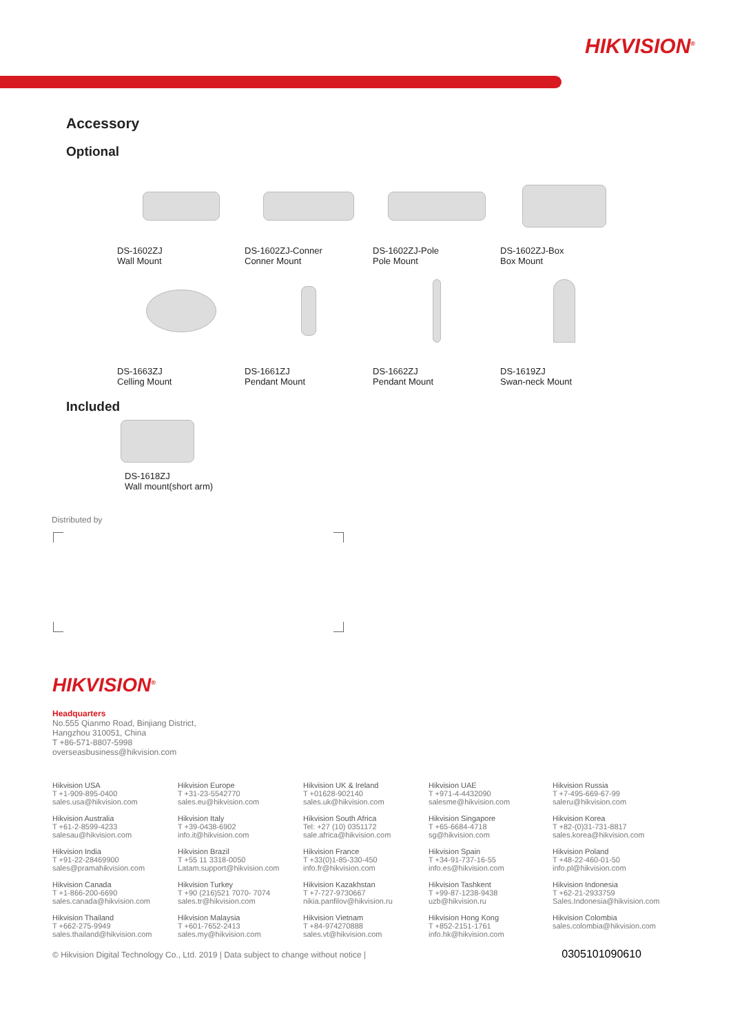HIKVISION<sup>®</sup>
Accessory
Optional
DS-1602ZJ
Wall Mount
DS-1602ZJ-Conner
Conner Mount
DS-1602ZJ-Pole
Pole Mount
DS-1602ZJ-Box
Box Mount
DS-1663ZJ
Celling Mount
DS-1661ZJ
Pendant Mount
DS-1662ZJ
Pendant Mount
DS-1619ZJ
Swan-neck Mount
Included
DS-1618ZJ
Wall mount(short arm)
Distributed by
HIKVISION<sup>®</sup>
Headquarters
No.555 Qianmo Road, Binjiang District,
Hangzhou 310051, China
T +86-571-8807-5998
overseasbusiness@hikvision.com
Hikvision USA
T +1-909-895-0400
sales.usa@hikvision.com
Hikvision Europe
T +31-23-5542770
sales.eu@hikvision.com
Hikvision UK & Ireland
T +01628-902140
sales.uk@hikvision.com
Hikvision UAE
T +971-4-4432090
salesme@hikvision.com
Hikvision Russia
T +7-495-669-67-99
saleru@hikvision.com
Hikvision Australia
T +61-2-8599-4233
salesau@hikvision.com
Hikvision Italy
T +39-0438-6902
info.it@hikvision.com
Hikvision South Africa
Tel: +27 (10) 0351172
sale.africa@hikvision.com
Hikvision Singapore
T +65-6684-4718
sg@hikvision.com
Hikvision Korea
T +82-(0)31-731-8817
sales.korea@hikvision.com
Hikvision India
T +91-22-28469900
sales@pramahikvision.com
Hikvision Brazil
T +55 11 3318-0050
Latam.support@hikvision.com
Hikvision France
T +33(0)1-85-330-450
info.fr@hikvision.com
Hikvision Spain
T +34-91-737-16-55
info.es@hikvision.com
Hikvision Poland
T +48-22-460-01-50
info.pl@hikvision.com
Hikvision Canada
T +1-866-200-6690
sales.canada@hikvision.com
Hikvision Turkey
T +90 (216)521 7070- 7074
sales.tr@hikvision.com
Hikvision Kazakhstan
T +7-727-9730667
nikia.panfilov@hikvision.ru
Hikvision Tashkent
T +99-87-1238-9438
uzb@hikvision.ru
Hikvision Indonesia
T +62-21-2933759
Sales.Indonesia@hikvision.com
Hikvision Thailand
T +662-275-9949
sales.thailand@hikvision.com
Hikvision Malaysia
T +601-7652-2413
sales.my@hikvision.com
Hikvision Vietnam
T +84-974270888
sales.vt@hikvision.com
Hikvision Hong Kong
T +852-2151-1761
info.hk@hikvision.com
Hikvision Colombia
sales.colombia@hikvision.com
© Hikvision Digital Technology Co., Ltd. 2019 | Data subject to change without notice | 0305101090610